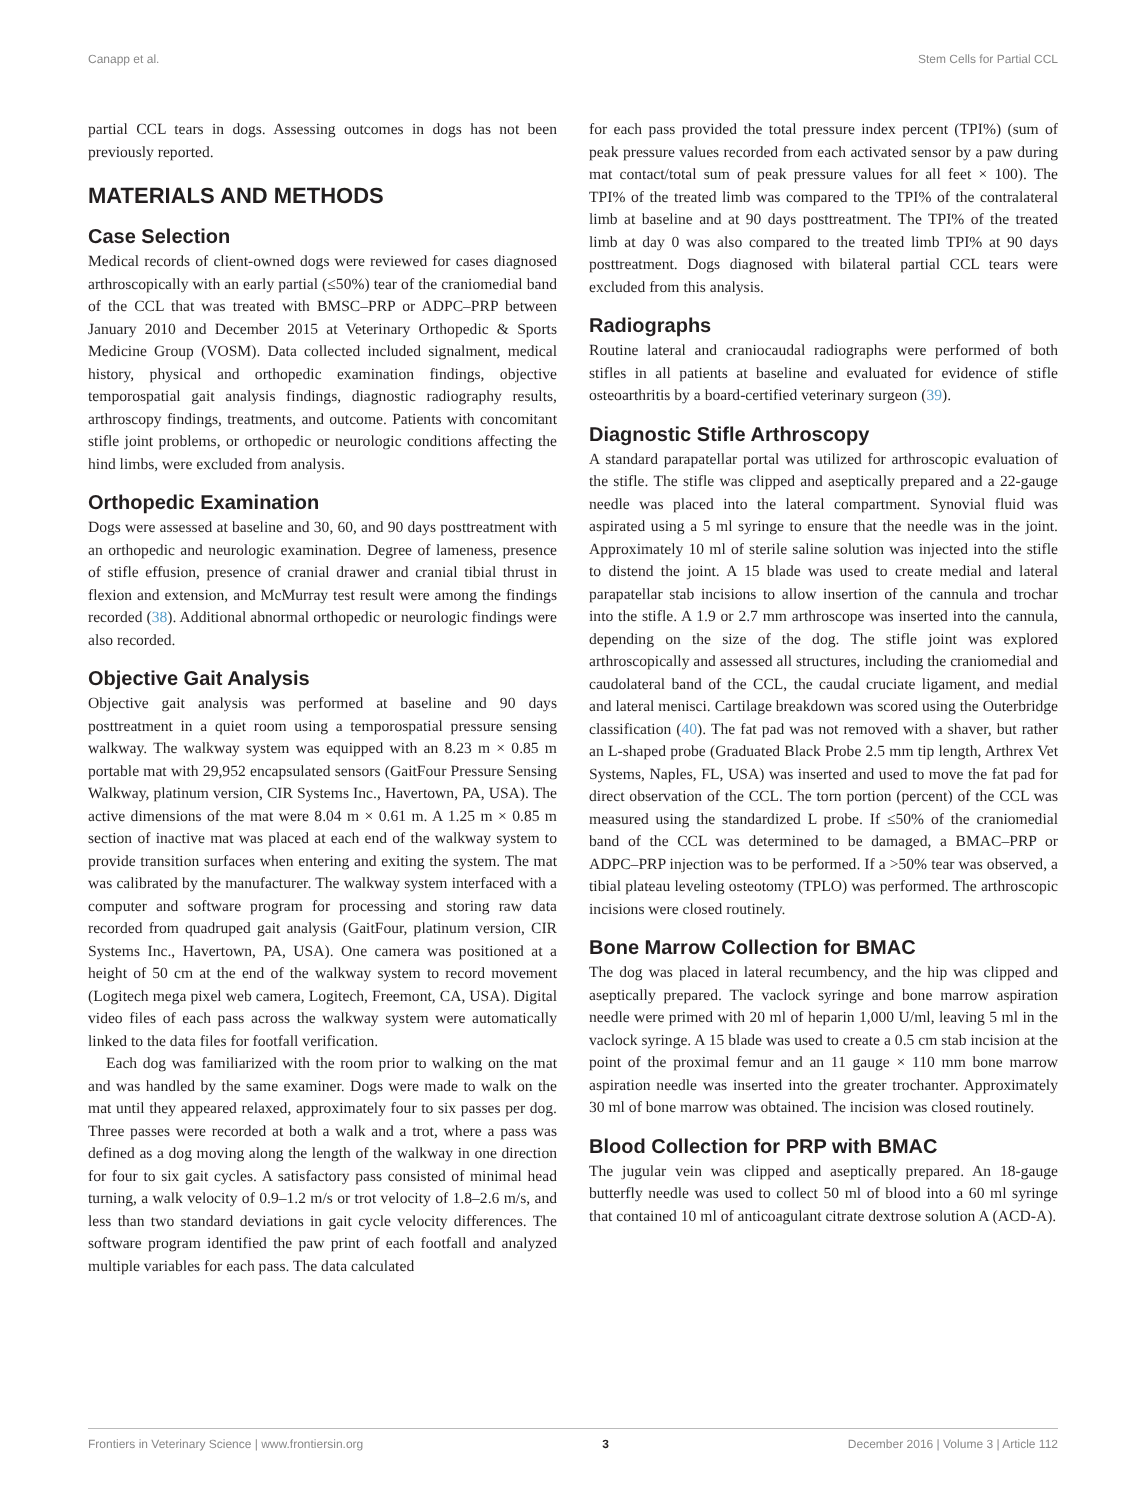Canapp et al. Stem Cells for Partial CCL
partial CCL tears in dogs. Assessing outcomes in dogs has not been previously reported.
MATERIALS AND METHODS
Case Selection
Medical records of client-owned dogs were reviewed for cases diagnosed arthroscopically with an early partial (≤50%) tear of the craniomedial band of the CCL that was treated with BMSC–PRP or ADPC–PRP between January 2010 and December 2015 at Veterinary Orthopedic & Sports Medicine Group (VOSM). Data collected included signalment, medical history, physical and orthopedic examination findings, objective temporospatial gait analysis findings, diagnostic radiography results, arthroscopy findings, treatments, and outcome. Patients with concomitant stifle joint problems, or orthopedic or neurologic conditions affecting the hind limbs, were excluded from analysis.
Orthopedic Examination
Dogs were assessed at baseline and 30, 60, and 90 days posttreatment with an orthopedic and neurologic examination. Degree of lameness, presence of stifle effusion, presence of cranial drawer and cranial tibial thrust in flexion and extension, and McMurray test result were among the findings recorded (38). Additional abnormal orthopedic or neurologic findings were also recorded.
Objective Gait Analysis
Objective gait analysis was performed at baseline and 90 days posttreatment in a quiet room using a temporospatial pressure sensing walkway. The walkway system was equipped with an 8.23 m × 0.85 m portable mat with 29,952 encapsulated sensors (GaitFour Pressure Sensing Walkway, platinum version, CIR Systems Inc., Havertown, PA, USA). The active dimensions of the mat were 8.04 m × 0.61 m. A 1.25 m × 0.85 m section of inactive mat was placed at each end of the walkway system to provide transition surfaces when entering and exiting the system. The mat was calibrated by the manufacturer. The walkway system interfaced with a computer and software program for processing and storing raw data recorded from quadruped gait analysis (GaitFour, platinum version, CIR Systems Inc., Havertown, PA, USA). One camera was positioned at a height of 50 cm at the end of the walkway system to record movement (Logitech mega pixel web camera, Logitech, Freemont, CA, USA). Digital video files of each pass across the walkway system were automatically linked to the data files for footfall verification.
Each dog was familiarized with the room prior to walking on the mat and was handled by the same examiner. Dogs were made to walk on the mat until they appeared relaxed, approximately four to six passes per dog. Three passes were recorded at both a walk and a trot, where a pass was defined as a dog moving along the length of the walkway in one direction for four to six gait cycles. A satisfactory pass consisted of minimal head turning, a walk velocity of 0.9–1.2 m/s or trot velocity of 1.8–2.6 m/s, and less than two standard deviations in gait cycle velocity differences. The software program identified the paw print of each footfall and analyzed multiple variables for each pass. The data calculated
for each pass provided the total pressure index percent (TPI%) (sum of peak pressure values recorded from each activated sensor by a paw during mat contact/total sum of peak pressure values for all feet × 100). The TPI% of the treated limb was compared to the TPI% of the contralateral limb at baseline and at 90 days posttreatment. The TPI% of the treated limb at day 0 was also compared to the treated limb TPI% at 90 days posttreatment. Dogs diagnosed with bilateral partial CCL tears were excluded from this analysis.
Radiographs
Routine lateral and craniocaudal radiographs were performed of both stifles in all patients at baseline and evaluated for evidence of stifle osteoarthritis by a board-certified veterinary surgeon (39).
Diagnostic Stifle Arthroscopy
A standard parapatellar portal was utilized for arthroscopic evaluation of the stifle. The stifle was clipped and aseptically prepared and a 22-gauge needle was placed into the lateral compartment. Synovial fluid was aspirated using a 5 ml syringe to ensure that the needle was in the joint. Approximately 10 ml of sterile saline solution was injected into the stifle to distend the joint. A 15 blade was used to create medial and lateral parapatellar stab incisions to allow insertion of the cannula and trochar into the stifle. A 1.9 or 2.7 mm arthroscope was inserted into the cannula, depending on the size of the dog. The stifle joint was explored arthroscopically and assessed all structures, including the craniomedial and caudolateral band of the CCL, the caudal cruciate ligament, and medial and lateral menisci. Cartilage breakdown was scored using the Outerbridge classification (40). The fat pad was not removed with a shaver, but rather an L-shaped probe (Graduated Black Probe 2.5 mm tip length, Arthrex Vet Systems, Naples, FL, USA) was inserted and used to move the fat pad for direct observation of the CCL. The torn portion (percent) of the CCL was measured using the standardized L probe. If ≤50% of the craniomedial band of the CCL was determined to be damaged, a BMAC–PRP or ADPC–PRP injection was to be performed. If a >50% tear was observed, a tibial plateau leveling osteotomy (TPLO) was performed. The arthroscopic incisions were closed routinely.
Bone Marrow Collection for BMAC
The dog was placed in lateral recumbency, and the hip was clipped and aseptically prepared. The vaclock syringe and bone marrow aspiration needle were primed with 20 ml of heparin 1,000 U/ml, leaving 5 ml in the vaclock syringe. A 15 blade was used to create a 0.5 cm stab incision at the point of the proximal femur and an 11 gauge × 110 mm bone marrow aspiration needle was inserted into the greater trochanter. Approximately 30 ml of bone marrow was obtained. The incision was closed routinely.
Blood Collection for PRP with BMAC
The jugular vein was clipped and aseptically prepared. An 18-gauge butterfly needle was used to collect 50 ml of blood into a 60 ml syringe that contained 10 ml of anticoagulant citrate dextrose solution A (ACD-A).
Frontiers in Veterinary Science | www.frontiersin.org 3 December 2016 | Volume 3 | Article 112